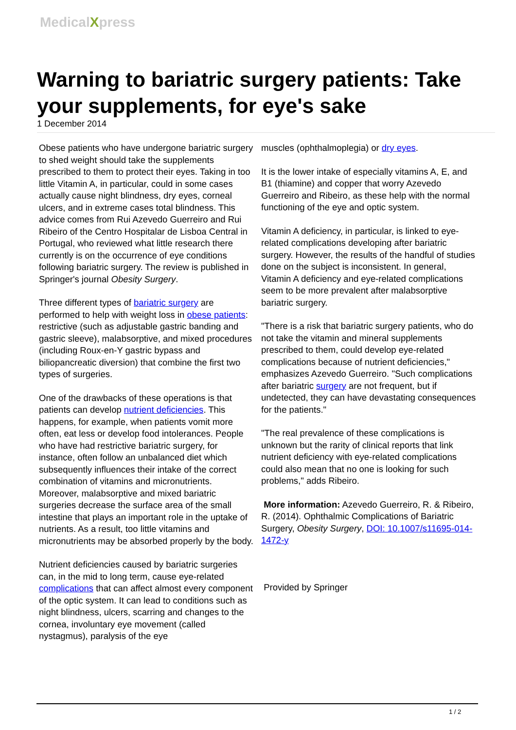MedicalXpress
Warning to bariatric surgery patients: Take your supplements, for eye's sake
1 December 2014
Obese patients who have undergone bariatric surgery to shed weight should take the supplements prescribed to them to protect their eyes. Taking in too little Vitamin A, in particular, could in some cases actually cause night blindness, dry eyes, corneal ulcers, and in extreme cases total blindness. This advice comes from Rui Azevedo Guerreiro and Rui Ribeiro of the Centro Hospitalar de Lisboa Central in Portugal, who reviewed what little research there currently is on the occurrence of eye conditions following bariatric surgery. The review is published in Springer's journal Obesity Surgery.
Three different types of bariatric surgery are performed to help with weight loss in obese patients: restrictive (such as adjustable gastric banding and gastric sleeve), malabsorptive, and mixed procedures (including Roux-en-Y gastric bypass and biliopancreatic diversion) that combine the first two types of surgeries.
One of the drawbacks of these operations is that patients can develop nutrient deficiencies. This happens, for example, when patients vomit more often, eat less or develop food intolerances. People who have had restrictive bariatric surgery, for instance, often follow an unbalanced diet which subsequently influences their intake of the correct combination of vitamins and micronutrients. Moreover, malabsorptive and mixed bariatric surgeries decrease the surface area of the small intestine that plays an important role in the uptake of nutrients. As a result, too little vitamins and micronutrients may be absorbed properly by the body.
Nutrient deficiencies caused by bariatric surgeries can, in the mid to long term, cause eye-related complications that can affect almost every component of the optic system. It can lead to conditions such as night blindness, ulcers, scarring and changes to the cornea, involuntary eye movement (called nystagmus), paralysis of the eye
muscles (ophthalmoplegia) or dry eyes.
It is the lower intake of especially vitamins A, E, and B1 (thiamine) and copper that worry Azevedo Guerreiro and Ribeiro, as these help with the normal functioning of the eye and optic system.
Vitamin A deficiency, in particular, is linked to eye-related complications developing after bariatric surgery. However, the results of the handful of studies done on the subject is inconsistent. In general, Vitamin A deficiency and eye-related complications seem to be more prevalent after malabsorptive bariatric surgery.
"There is a risk that bariatric surgery patients, who do not take the vitamin and mineral supplements prescribed to them, could develop eye-related complications because of nutrient deficiencies," emphasizes Azevedo Guerreiro. "Such complications after bariatric surgery are not frequent, but if undetected, they can have devastating consequences for the patients."
"The real prevalence of these complications is unknown but the rarity of clinical reports that link nutrient deficiency with eye-related complications could also mean that no one is looking for such problems," adds Ribeiro.
More information: Azevedo Guerreiro, R. & Ribeiro, R. (2014). Ophthalmic Complications of Bariatric Surgery, Obesity Surgery, DOI: 10.1007/s11695-014-1472-y
Provided by Springer
1 / 2